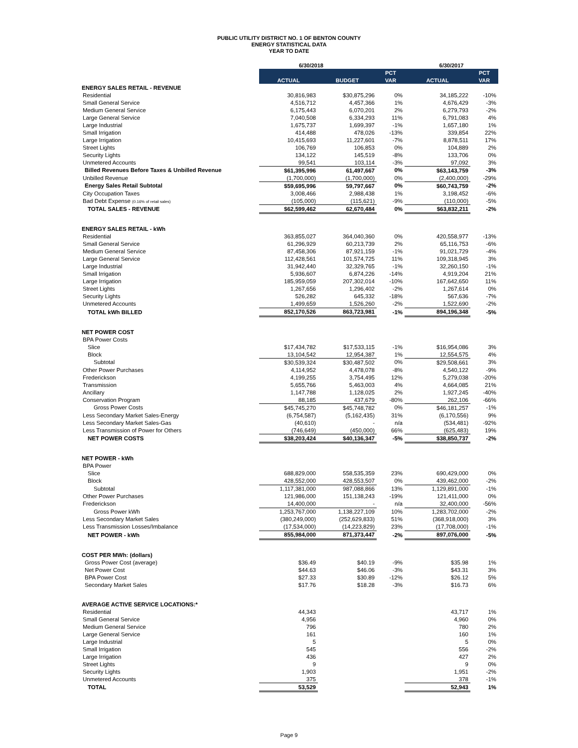PUBLIC UTILITY DISTRICT NO. 1 OF BENTON COUNTY
ENERGY STATISTICAL DATA
YEAR TO DATE
| | 6/30/2018 | | | 6/30/2017 | |
| --- | --- | --- | --- | --- | --- |
| | | | PCT | | PCT |
| | ACTUAL | BUDGET | VAR | ACTUAL | VAR |
| ENERGY SALES RETAIL - REVENUE | | | | | |
| Residential | 30,816,983 | $30,875,296 | 0% | 34,185,222 | -10% |
| Small General Service | 4,516,712 | 4,457,366 | 1% | 4,676,429 | -3% |
| Medium General Service | 6,175,443 | 6,070,201 | 2% | 6,279,793 | -2% |
| Large General Service | 7,040,508 | 6,334,293 | 11% | 6,791,083 | 4% |
| Large Industrial | 1,675,737 | 1,699,397 | -1% | 1,657,180 | 1% |
| Small Irrigation | 414,488 | 478,026 | -13% | 339,854 | 22% |
| Large Irrigation | 10,415,693 | 11,227,601 | -7% | 8,878,511 | 17% |
| Street Lights | 106,769 | 106,853 | 0% | 104,889 | 2% |
| Security Lights | 134,122 | 145,519 | -8% | 133,706 | 0% |
| Unmetered Accounts | 99,541 | 103,114 | -3% | 97,092 | 3% |
| Billed Revenues Before Taxes & Unbilled Revenue | $61,395,996 | 61,497,667 | 0% | $63,143,759 | -3% |
| Unbilled Revenue | (1,700,000) | (1,700,000) | 0% | (2,400,000) | -29% |
| Energy Sales Retail Subtotal | $59,695,996 | 59,797,667 | 0% | $60,743,759 | -2% |
| City Occupation Taxes | 3,008,466 | 2,988,438 | 1% | 3,198,452 | -6% |
| Bad Debt Expense (0.16% of retail sales) | (105,000) | (115,621) | -9% | (110,000) | -5% |
| TOTAL SALES - REVENUE | $62,599,462 | 62,670,484 | 0% | $63,832,211 | -2% |
| ENERGY SALES RETAIL - kWh | | | | | |
| Residential | 363,855,027 | 364,040,360 | 0% | 420,558,977 | -13% |
| Small General Service | 61,296,929 | 60,213,739 | 2% | 65,116,753 | -6% |
| Medium General Service | 87,458,306 | 87,921,159 | -1% | 91,021,729 | -4% |
| Large General Service | 112,428,561 | 101,574,725 | 11% | 109,318,945 | 3% |
| Large Industrial | 31,942,440 | 32,329,765 | -1% | 32,260,150 | -1% |
| Small Irrigation | 5,936,607 | 6,874,226 | -14% | 4,919,204 | 21% |
| Large Irrigation | 185,959,059 | 207,302,014 | -10% | 167,642,650 | 11% |
| Street Lights | 1,267,656 | 1,296,402 | -2% | 1,267,614 | 0% |
| Security Lights | 526,282 | 645,332 | -18% | 567,636 | -7% |
| Unmetered Accounts | 1,499,659 | 1,526,260 | -2% | 1,522,690 | -2% |
| TOTAL kWh BILLED | 852,170,526 | 863,723,981 | -1% | 894,196,348 | -5% |
| NET POWER COST | | | | | |
| BPA Power Costs | | | | | |
| Slice | $17,434,782 | $17,533,115 | -1% | $16,954,086 | 3% |
| Block | 13,104,542 | 12,954,387 | 1% | 12,554,575 | 4% |
| Subtotal | $30,539,324 | $30,487,502 | 0% | $29,508,661 | 3% |
| Other Power Purchases | 4,114,952 | 4,478,078 | -8% | 4,540,122 | -9% |
| Frederickson | 4,199,255 | 3,754,495 | 12% | 5,279,038 | -20% |
| Transmission | 5,655,766 | 5,463,003 | 4% | 4,664,085 | 21% |
| Ancillary | 1,147,788 | 1,128,025 | 2% | 1,927,245 | -40% |
| Conservation Program | 88,185 | 437,679 | -80% | 262,106 | -66% |
| Gross Power Costs | $45,745,270 | $45,748,782 | 0% | $46,181,257 | -1% |
| Less Secondary Market Sales-Energy | (6,754,587) | (5,162,435) | 31% | (6,170,556) | 9% |
| Less Secondary Market Sales-Gas | (40,610) | - | n/a | (534,481) | -92% |
| Less Transmission of Power for Others | (746,649) | (450,000) | 66% | (625,483) | 19% |
| NET POWER COSTS | $38,203,424 | $40,136,347 | -5% | $38,850,737 | -2% |
| NET POWER - kWh | | | | | |
| BPA Power | | | | | |
| Slice | 688,829,000 | 558,535,359 | 23% | 690,429,000 | 0% |
| Block | 428,552,000 | 428,553,507 | 0% | 439,462,000 | -2% |
| Subtotal | 1,117,381,000 | 987,088,866 | 13% | 1,129,891,000 | -1% |
| Other Power Purchases | 121,986,000 | 151,138,243 | -19% | 121,411,000 | 0% |
| Frederickson | 14,400,000 | - | n/a | 32,400,000 | -56% |
| Gross Power kWh | 1,253,767,000 | 1,138,227,109 | 10% | 1,283,702,000 | -2% |
| Less Secondary Market Sales | (380,249,000) | (252,629,833) | 51% | (368,918,000) | 3% |
| Less Transmission Losses/Imbalance | (17,534,000) | (14,223,829) | 23% | (17,708,000) | -1% |
| NET POWER - kWh | 855,984,000 | 871,373,447 | -2% | 897,076,000 | -5% |
| COST PER MWh: (dollars) | | | | | |
| Gross Power Cost (average) | $36.49 | $40.19 | -9% | $35.98 | 1% |
| Net Power Cost | $44.63 | $46.06 | -3% | $43.31 | 3% |
| BPA Power Cost | $27.33 | $30.89 | -12% | $26.12 | 5% |
| Secondary Market Sales | $17.76 | $18.28 | -3% | $16.73 | 6% |
| AVERAGE ACTIVE SERVICE LOCATIONS:* | | | | | |
| Residential | 44,343 | | | 43,717 | 1% |
| Small General Service | 4,956 | | | 4,960 | 0% |
| Medium General Service | 796 | | | 780 | 2% |
| Large General Service | 161 | | | 160 | 1% |
| Large Industrial | 5 | | | 5 | 0% |
| Small Irrigation | 545 | | | 556 | -2% |
| Large Irrigation | 436 | | | 427 | 2% |
| Street Lights | 9 | | | 9 | 0% |
| Security Lights | 1,903 | | | 1,951 | -2% |
| Unmetered Accounts | 375 | | | 378 | -1% |
| TOTAL | 53,529 | | | 52,943 | 1% |
Page 9